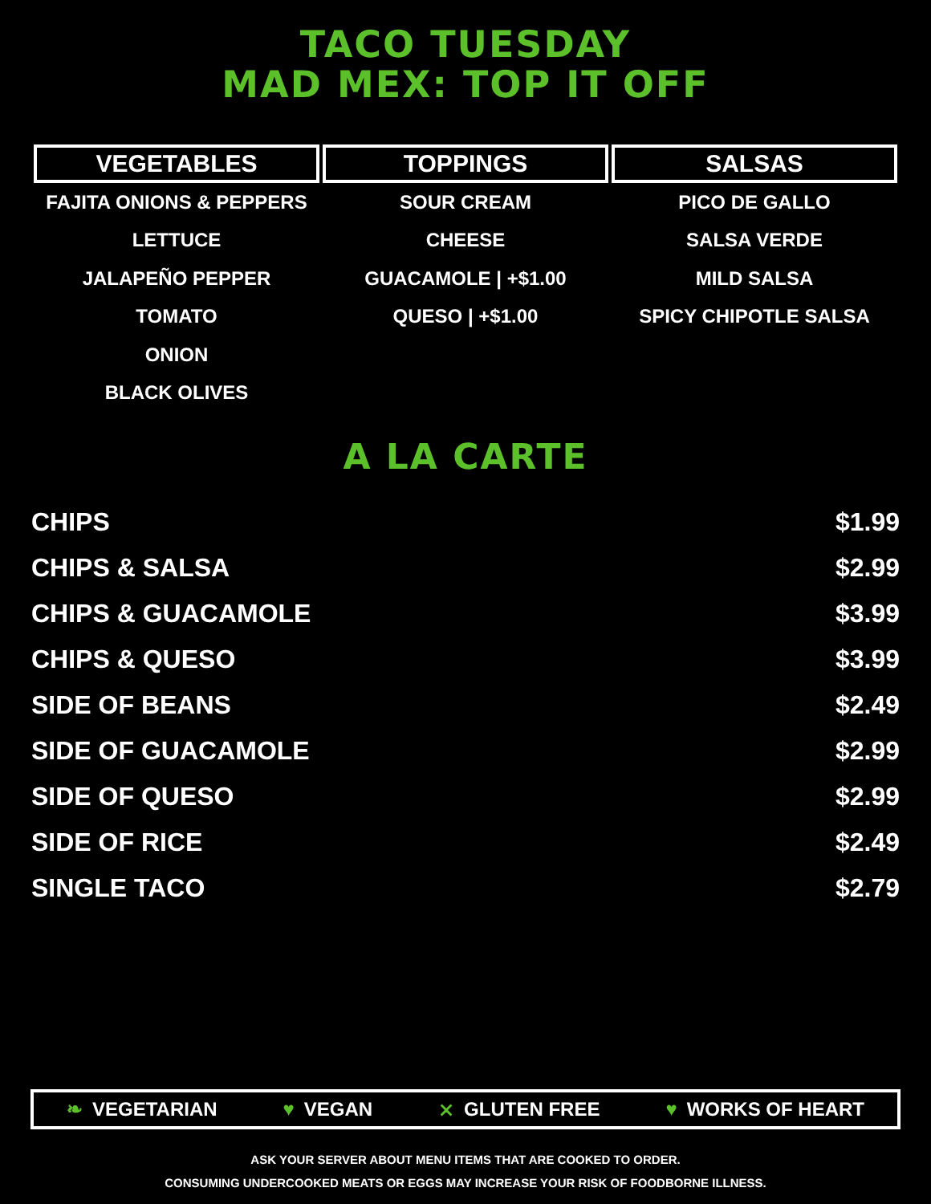TACO TUESDAY
MAD MEX: TOP IT OFF
| VEGETABLES | TOPPINGS | SALSAS |
| --- | --- | --- |
| FAJITA ONIONS & PEPPERS | SOUR CREAM | PICO DE GALLO |
| LETTUCE | CHEESE | SALSA VERDE |
| JALAPEÑO PEPPER | GUACAMOLE / +$1.00 | MILD SALSA |
| TOMATO | QUESO / +$1.00 | SPICY CHIPOTLE SALSA |
| ONION | | |
| BLACK OLIVES | | |
A LA CARTE
| CHIPS | $1.99 |
| CHIPS & SALSA | $2.99 |
| CHIPS & GUACAMOLE | $3.99 |
| CHIPS & QUESO | $3.99 |
| SIDE OF BEANS | $2.49 |
| SIDE OF GUACAMOLE | $2.99 |
| SIDE OF QUESO | $2.99 |
| SIDE OF RICE | $2.49 |
| SINGLE TACO | $2.79 |
❧ VEGETARIAN ♥ VEGAN ⨯ GLUTEN FREE ♥ WORKS OF HEART
ASK YOUR SERVER ABOUT MENU ITEMS THAT ARE COOKED TO ORDER.
CONSUMING UNDERCOOKED MEATS OR EGGS MAY INCREASE YOUR RISK OF FOODBORNE ILLNESS.